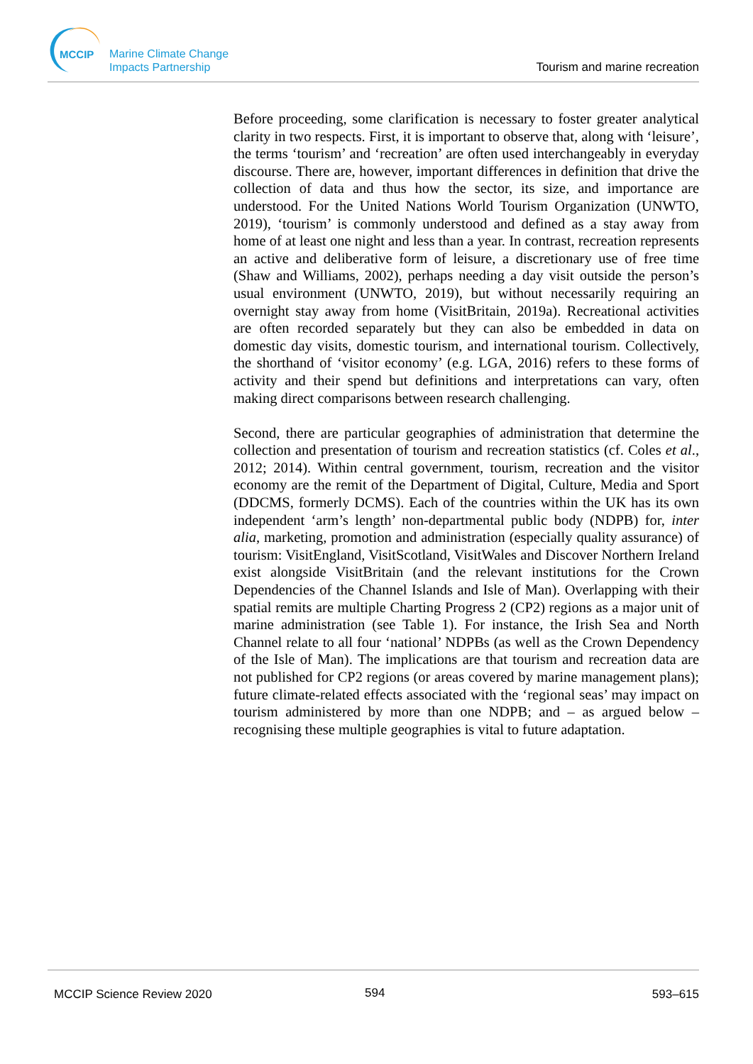MCCIP
Marine Climate Change
Impacts Partnership
Tourism and marine recreation
Before proceeding, some clarification is necessary to foster greater analytical clarity in two respects. First, it is important to observe that, along with ‘leisure’, the terms ‘tourism’ and ‘recreation’ are often used interchangeably in everyday discourse. There are, however, important differences in definition that drive the collection of data and thus how the sector, its size, and importance are understood. For the United Nations World Tourism Organization (UNWTO, 2019), ‘tourism’ is commonly understood and defined as a stay away from home of at least one night and less than a year. In contrast, recreation represents an active and deliberative form of leisure, a discretionary use of free time (Shaw and Williams, 2002), perhaps needing a day visit outside the person’s usual environment (UNWTO, 2019), but without necessarily requiring an overnight stay away from home (VisitBritain, 2019a). Recreational activities are often recorded separately but they can also be embedded in data on domestic day visits, domestic tourism, and international tourism. Collectively, the shorthand of ‘visitor economy’ (e.g. LGA, 2016) refers to these forms of activity and their spend but definitions and interpretations can vary, often making direct comparisons between research challenging.
Second, there are particular geographies of administration that determine the collection and presentation of tourism and recreation statistics (cf. Coles et al., 2012; 2014). Within central government, tourism, recreation and the visitor economy are the remit of the Department of Digital, Culture, Media and Sport (DDCMS, formerly DCMS). Each of the countries within the UK has its own independent ‘arm’s length’ non-departmental public body (NDPB) for, inter alia, marketing, promotion and administration (especially quality assurance) of tourism: VisitEngland, VisitScotland, VisitWales and Discover Northern Ireland exist alongside VisitBritain (and the relevant institutions for the Crown Dependencies of the Channel Islands and Isle of Man). Overlapping with their spatial remits are multiple Charting Progress 2 (CP2) regions as a major unit of marine administration (see Table 1). For instance, the Irish Sea and North Channel relate to all four ‘national’ NDPBs (as well as the Crown Dependency of the Isle of Man). The implications are that tourism and recreation data are not published for CP2 regions (or areas covered by marine management plans); future climate-related effects associated with the ‘regional seas’ may impact on tourism administered by more than one NDPB; and – as argued below – recognising these multiple geographies is vital to future adaptation.
MCCIP Science Review 2020 594 593–615